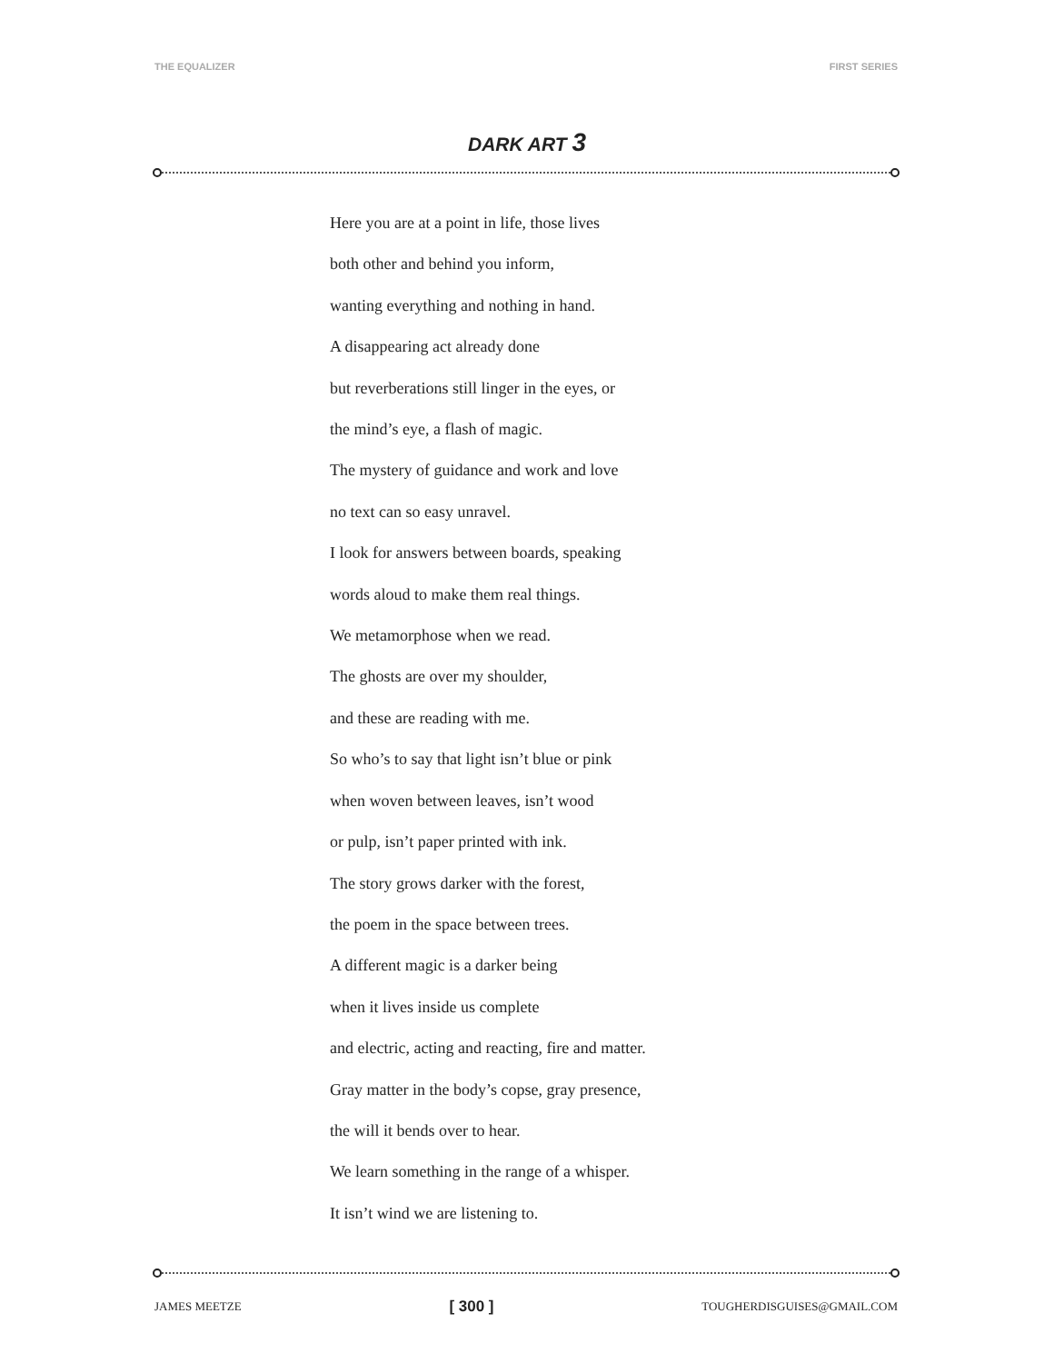THE EQUALIZER FIRST SERIES
DARK ART 3
Here you are at a point in life, those lives
both other and behind you inform,
wanting everything and nothing in hand.
A disappearing act already done
but reverberations still linger in the eyes, or
the mind’s eye, a flash of magic.
The mystery of guidance and work and love
no text can so easy unravel.
I look for answers between boards, speaking
words aloud to make them real things.
We metamorphose when we read.
The ghosts are over my shoulder,
and these are reading with me.
So who’s to say that light isn’t blue or pink
when woven between leaves, isn’t wood
or pulp, isn’t paper printed with ink.
The story grows darker with the forest,
the poem in the space between trees.
A different magic is a darker being
when it lives inside us complete
and electric, acting and reacting, fire and matter.
Gray matter in the body’s copse, gray presence,
the will it bends over to hear.
We learn something in the range of a whisper.
It isn’t wind we are listening to.
JAMES MEETZE [ 300 ] TOUGHERDISGUISES@GMAIL.COM